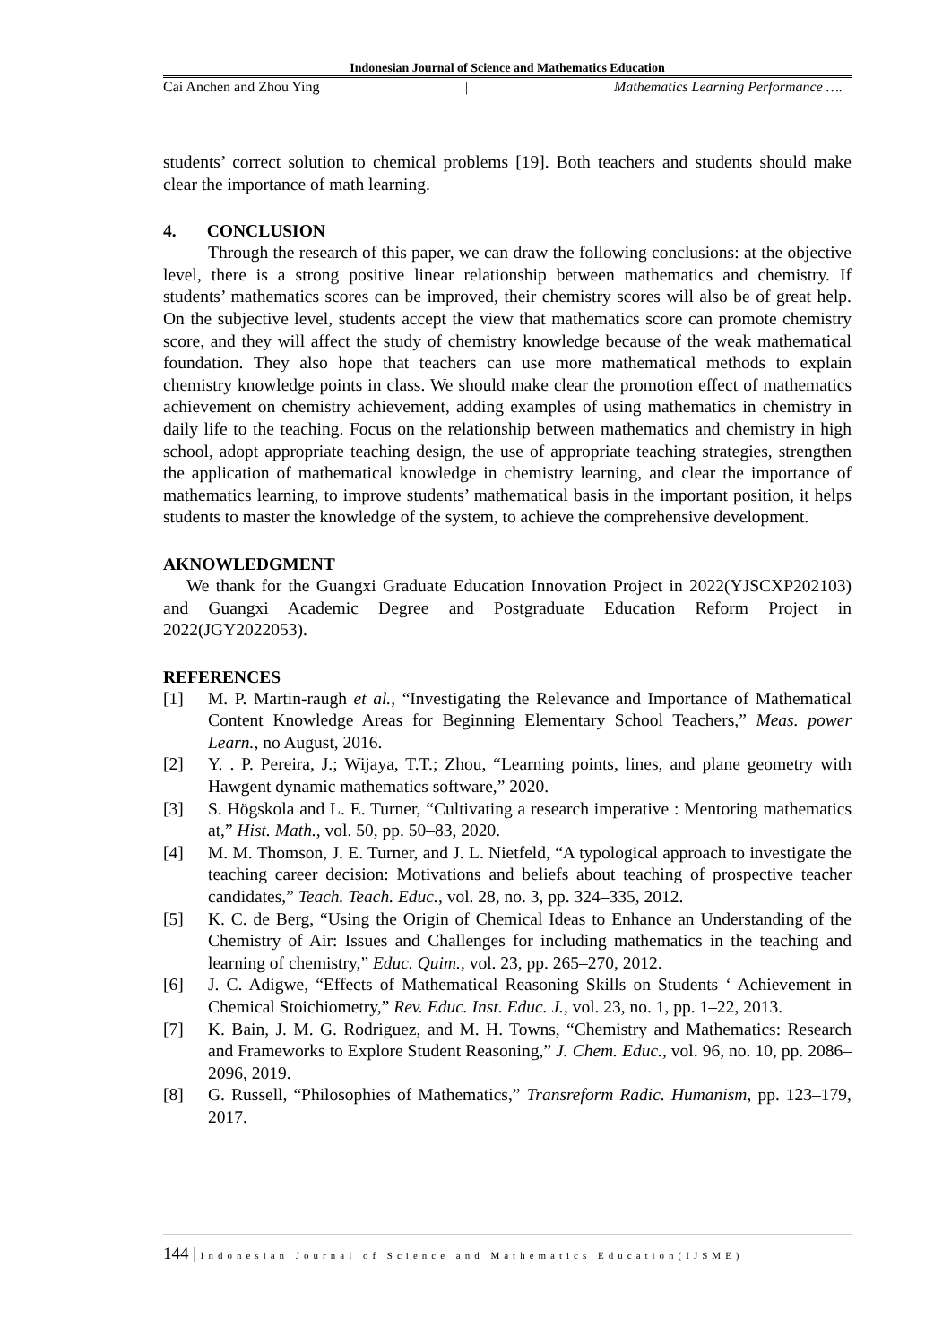Indonesian Journal of Science and Mathematics Education
Cai Anchen and Zhou Ying | Mathematics Learning Performance ….
students’ correct solution to chemical problems [19]. Both teachers and students should make clear the importance of math learning.
4. CONCLUSION
Through the research of this paper, we can draw the following conclusions: at the objective level, there is a strong positive linear relationship between mathematics and chemistry. If students’ mathematics scores can be improved, their chemistry scores will also be of great help. On the subjective level, students accept the view that mathematics score can promote chemistry score, and they will affect the study of chemistry knowledge because of the weak mathematical foundation. They also hope that teachers can use more mathematical methods to explain chemistry knowledge points in class. We should make clear the promotion effect of mathematics achievement on chemistry achievement, adding examples of using mathematics in chemistry in daily life to the teaching. Focus on the relationship between mathematics and chemistry in high school, adopt appropriate teaching design, the use of appropriate teaching strategies, strengthen the application of mathematical knowledge in chemistry learning, and clear the importance of mathematics learning, to improve students’ mathematical basis in the important position, it helps students to master the knowledge of the system, to achieve the comprehensive development.
AKNOWLEDGMENT
We thank for the Guangxi Graduate Education Innovation Project in 2022(YJSCXP202103) and Guangxi Academic Degree and Postgraduate Education Reform Project in 2022(JGY2022053).
REFERENCES
[1] M. P. Martin-raugh et al., “Investigating the Relevance and Importance of Mathematical Content Knowledge Areas for Beginning Elementary School Teachers,” Meas. power Learn., no August, 2016.
[2] Y. . P. Pereira, J.; Wijaya, T.T.; Zhou, “Learning points, lines, and plane geometry with Hawgent dynamic mathematics software,” 2020.
[3] S. Högskola and L. E. Turner, “Cultivating a research imperative : Mentoring mathematics at,” Hist. Math., vol. 50, pp. 50–83, 2020.
[4] M. M. Thomson, J. E. Turner, and J. L. Nietfeld, “A typological approach to investigate the teaching career decision: Motivations and beliefs about teaching of prospective teacher candidates,” Teach. Teach. Educ., vol. 28, no. 3, pp. 324–335, 2012.
[5] K. C. de Berg, “Using the Origin of Chemical Ideas to Enhance an Understanding of the Chemistry of Air: Issues and Challenges for including mathematics in the teaching and learning of chemistry,” Educ. Quim., vol. 23, pp. 265–270, 2012.
[6] J. C. Adigwe, “Effects of Mathematical Reasoning Skills on Students ‘ Achievement in Chemical Stoichiometry,” Rev. Educ. Inst. Educ. J., vol. 23, no. 1, pp. 1–22, 2013.
[7] K. Bain, J. M. G. Rodriguez, and M. H. Towns, “Chemistry and Mathematics: Research and Frameworks to Explore Student Reasoning,” J. Chem. Educ., vol. 96, no. 10, pp. 2086–2096, 2019.
[8] G. Russell, “Philosophies of Mathematics,” Transreform Radic. Humanism, pp. 123–179, 2017.
144 | Indonesian Journal of Science and Mathematics Education(IJSME)